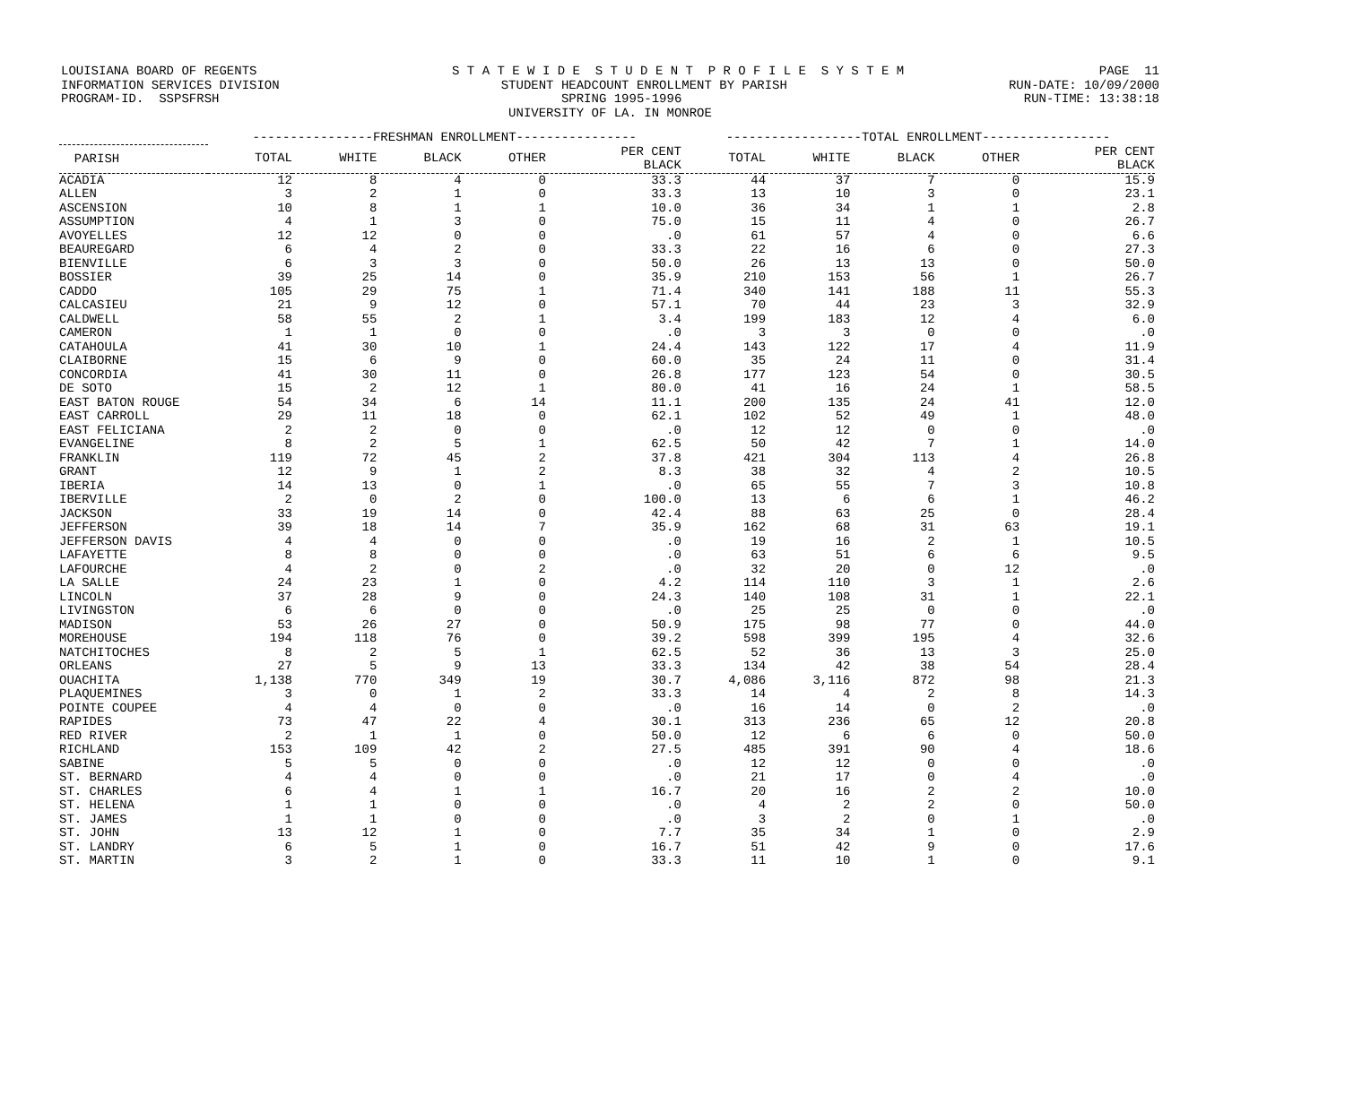LOUISIANA BOARD OF REGENTS S T A T E W I D E S T U D E N T P R O F I L E S Y S T E M PAGE 11
INFORMATION SERVICES DIVISION STUDENT HEADCOUNT ENROLLMENT BY PARISH RUN-DATE: 10/09/2000
PROGRAM-ID. SSPSFRSH SPRING 1995-1996 RUN-TIME: 13:38:18
UNIVERSITY OF LA. IN MONROE
| | ----------------FRESHMAN ENROLLMENT---------------- | | | | | ------------------TOTAL ENROLLMENT----------------- | | | | |
| --- | --- | --- | --- | --- | --- | --- | --- | --- | --- | --- |
| PARISH | TOTAL | WHITE | BLACK | OTHER | PER CENT BLACK | TOTAL | WHITE | BLACK | OTHER | PER CENT BLACK |
| ACADIA | 12 | 8 | 4 | 0 | 33.3 | 44 | 37 | 7 | 0 | 15.9 |
| ALLEN | 3 | 2 | 1 | 0 | 33.3 | 13 | 10 | 3 | 0 | 23.1 |
| ASCENSION | 10 | 8 | 1 | 1 | 10.0 | 36 | 34 | 1 | 1 | 2.8 |
| ASSUMPTION | 4 | 1 | 3 | 0 | 75.0 | 15 | 11 | 4 | 0 | 26.7 |
| AVOYELLES | 12 | 12 | 0 | 0 | .0 | 61 | 57 | 4 | 0 | 6.6 |
| BEAUREGARD | 6 | 4 | 2 | 0 | 33.3 | 22 | 16 | 6 | 0 | 27.3 |
| BIENVILLE | 6 | 3 | 3 | 0 | 50.0 | 26 | 13 | 13 | 0 | 50.0 |
| BOSSIER | 39 | 25 | 14 | 0 | 35.9 | 210 | 153 | 56 | 1 | 26.7 |
| CADDO | 105 | 29 | 75 | 1 | 71.4 | 340 | 141 | 188 | 11 | 55.3 |
| CALCASIEU | 21 | 9 | 12 | 0 | 57.1 | 70 | 44 | 23 | 3 | 32.9 |
| CALDWELL | 58 | 55 | 2 | 1 | 3.4 | 199 | 183 | 12 | 4 | 6.0 |
| CAMERON | 1 | 1 | 0 | 0 | .0 | 3 | 3 | 0 | 0 | .0 |
| CATAHOULA | 41 | 30 | 10 | 1 | 24.4 | 143 | 122 | 17 | 4 | 11.9 |
| CLAIBORNE | 15 | 6 | 9 | 0 | 60.0 | 35 | 24 | 11 | 0 | 31.4 |
| CONCORDIA | 41 | 30 | 11 | 0 | 26.8 | 177 | 123 | 54 | 0 | 30.5 |
| DE SOTO | 15 | 2 | 12 | 1 | 80.0 | 41 | 16 | 24 | 1 | 58.5 |
| EAST BATON ROUGE | 54 | 34 | 6 | 14 | 11.1 | 200 | 135 | 24 | 41 | 12.0 |
| EAST CARROLL | 29 | 11 | 18 | 0 | 62.1 | 102 | 52 | 49 | 1 | 48.0 |
| EAST FELICIANA | 2 | 2 | 0 | 0 | .0 | 12 | 12 | 0 | 0 | .0 |
| EVANGELINE | 8 | 2 | 5 | 1 | 62.5 | 50 | 42 | 7 | 1 | 14.0 |
| FRANKLIN | 119 | 72 | 45 | 2 | 37.8 | 421 | 304 | 113 | 4 | 26.8 |
| GRANT | 12 | 9 | 1 | 2 | 8.3 | 38 | 32 | 4 | 2 | 10.5 |
| IBERIA | 14 | 13 | 0 | 1 | .0 | 65 | 55 | 7 | 3 | 10.8 |
| IBERVILLE | 2 | 0 | 2 | 0 | 100.0 | 13 | 6 | 6 | 1 | 46.2 |
| JACKSON | 33 | 19 | 14 | 0 | 42.4 | 88 | 63 | 25 | 0 | 28.4 |
| JEFFERSON | 39 | 18 | 14 | 7 | 35.9 | 162 | 68 | 31 | 63 | 19.1 |
| JEFFERSON DAVIS | 4 | 4 | 0 | 0 | .0 | 19 | 16 | 2 | 1 | 10.5 |
| LAFAYETTE | 8 | 8 | 0 | 0 | .0 | 63 | 51 | 6 | 6 | 9.5 |
| LAFOURCHE | 4 | 2 | 0 | 2 | .0 | 32 | 20 | 0 | 12 | .0 |
| LA SALLE | 24 | 23 | 1 | 0 | 4.2 | 114 | 110 | 3 | 1 | 2.6 |
| LINCOLN | 37 | 28 | 9 | 0 | 24.3 | 140 | 108 | 31 | 1 | 22.1 |
| LIVINGSTON | 6 | 6 | 0 | 0 | .0 | 25 | 25 | 0 | 0 | .0 |
| MADISON | 53 | 26 | 27 | 0 | 50.9 | 175 | 98 | 77 | 0 | 44.0 |
| MOREHOUSE | 194 | 118 | 76 | 0 | 39.2 | 598 | 399 | 195 | 4 | 32.6 |
| NATCHITOCHES | 8 | 2 | 5 | 1 | 62.5 | 52 | 36 | 13 | 3 | 25.0 |
| ORLEANS | 27 | 5 | 9 | 13 | 33.3 | 134 | 42 | 38 | 54 | 28.4 |
| OUACHITA | 1,138 | 770 | 349 | 19 | 30.7 | 4,086 | 3,116 | 872 | 98 | 21.3 |
| PLAQUEMINES | 3 | 0 | 1 | 2 | 33.3 | 14 | 4 | 2 | 8 | 14.3 |
| POINTE COUPEE | 4 | 4 | 0 | 0 | .0 | 16 | 14 | 0 | 2 | .0 |
| RAPIDES | 73 | 47 | 22 | 4 | 30.1 | 313 | 236 | 65 | 12 | 20.8 |
| RED RIVER | 2 | 1 | 1 | 0 | 50.0 | 12 | 6 | 6 | 0 | 50.0 |
| RICHLAND | 153 | 109 | 42 | 2 | 27.5 | 485 | 391 | 90 | 4 | 18.6 |
| SABINE | 5 | 5 | 0 | 0 | .0 | 12 | 12 | 0 | 0 | .0 |
| ST. BERNARD | 4 | 4 | 0 | 0 | .0 | 21 | 17 | 0 | 4 | .0 |
| ST. CHARLES | 6 | 4 | 1 | 1 | 16.7 | 20 | 16 | 2 | 2 | 10.0 |
| ST. HELENA | 1 | 1 | 0 | 0 | .0 | 4 | 2 | 2 | 0 | 50.0 |
| ST. JAMES | 1 | 1 | 0 | 0 | .0 | 3 | 2 | 0 | 1 | .0 |
| ST. JOHN | 13 | 12 | 1 | 0 | 7.7 | 35 | 34 | 1 | 0 | 2.9 |
| ST. LANDRY | 6 | 5 | 1 | 0 | 16.7 | 51 | 42 | 9 | 0 | 17.6 |
| ST. MARTIN | 3 | 2 | 1 | 0 | 33.3 | 11 | 10 | 1 | 0 | 9.1 |